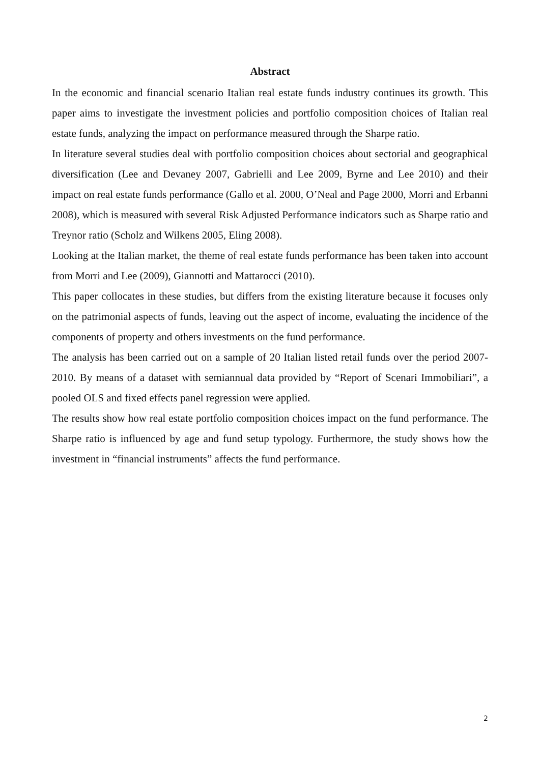Abstract
In the economic and financial scenario Italian real estate funds industry continues its growth. This paper aims to investigate the investment policies and portfolio composition choices of Italian real estate funds, analyzing the impact on performance measured through the Sharpe ratio.
In literature several studies deal with portfolio composition choices about sectorial and geographical diversification (Lee and Devaney 2007, Gabrielli and Lee 2009, Byrne and Lee 2010) and their impact on real estate funds performance (Gallo et al. 2000, O’Neal and Page 2000, Morri and Erbanni 2008), which is measured with several Risk Adjusted Performance indicators such as Sharpe ratio and Treynor ratio (Scholz and Wilkens 2005, Eling 2008).
Looking at the Italian market, the theme of real estate funds performance has been taken into account from Morri and Lee (2009), Giannotti and Mattarocci (2010).
This paper collocates in these studies, but differs from the existing literature because it focuses only on the patrimonial aspects of funds, leaving out the aspect of income, evaluating the incidence of the components of property and others investments on the fund performance.
The analysis has been carried out on a sample of 20 Italian listed retail funds over the period 2007-2010. By means of a dataset with semiannual data provided by “Report of Scenari Immobiliari”, a pooled OLS and fixed effects panel regression were applied.
The results show how real estate portfolio composition choices impact on the fund performance. The Sharpe ratio is influenced by age and fund setup typology. Furthermore, the study shows how the investment in “financial instruments” affects the fund performance.
2